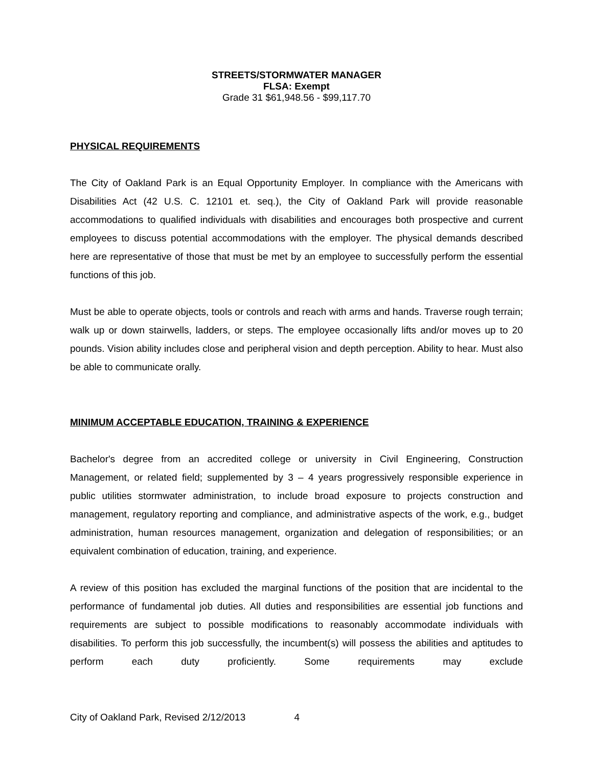STREETS/STORMWATER MANAGER
FLSA: Exempt
Grade 31 $61,948.56 - $99,117.70
PHYSICAL REQUIREMENTS
The City of Oakland Park is an Equal Opportunity Employer. In compliance with the Americans with Disabilities Act (42 U.S. C. 12101 et. seq.), the City of Oakland Park will provide reasonable accommodations to qualified individuals with disabilities and encourages both prospective and current employees to discuss potential accommodations with the employer. The physical demands described here are representative of those that must be met by an employee to successfully perform the essential functions of this job.
Must be able to operate objects, tools or controls and reach with arms and hands. Traverse rough terrain; walk up or down stairwells, ladders, or steps. The employee occasionally lifts and/or moves up to 20 pounds. Vision ability includes close and peripheral vision and depth perception. Ability to hear. Must also be able to communicate orally.
MINIMUM ACCEPTABLE EDUCATION, TRAINING & EXPERIENCE
Bachelor's degree from an accredited college or university in Civil Engineering, Construction Management, or related field; supplemented by 3 – 4 years progressively responsible experience in public utilities stormwater administration, to include broad exposure to projects construction and management, regulatory reporting and compliance, and administrative aspects of the work, e.g., budget administration, human resources management, organization and delegation of responsibilities; or an equivalent combination of education, training, and experience.
A review of this position has excluded the marginal functions of the position that are incidental to the performance of fundamental job duties. All duties and responsibilities are essential job functions and requirements are subject to possible modifications to reasonably accommodate individuals with disabilities. To perform this job successfully, the incumbent(s) will possess the abilities and aptitudes to perform each duty proficiently. Some requirements may exclude
City of Oakland Park, Revised 2/12/2013 4